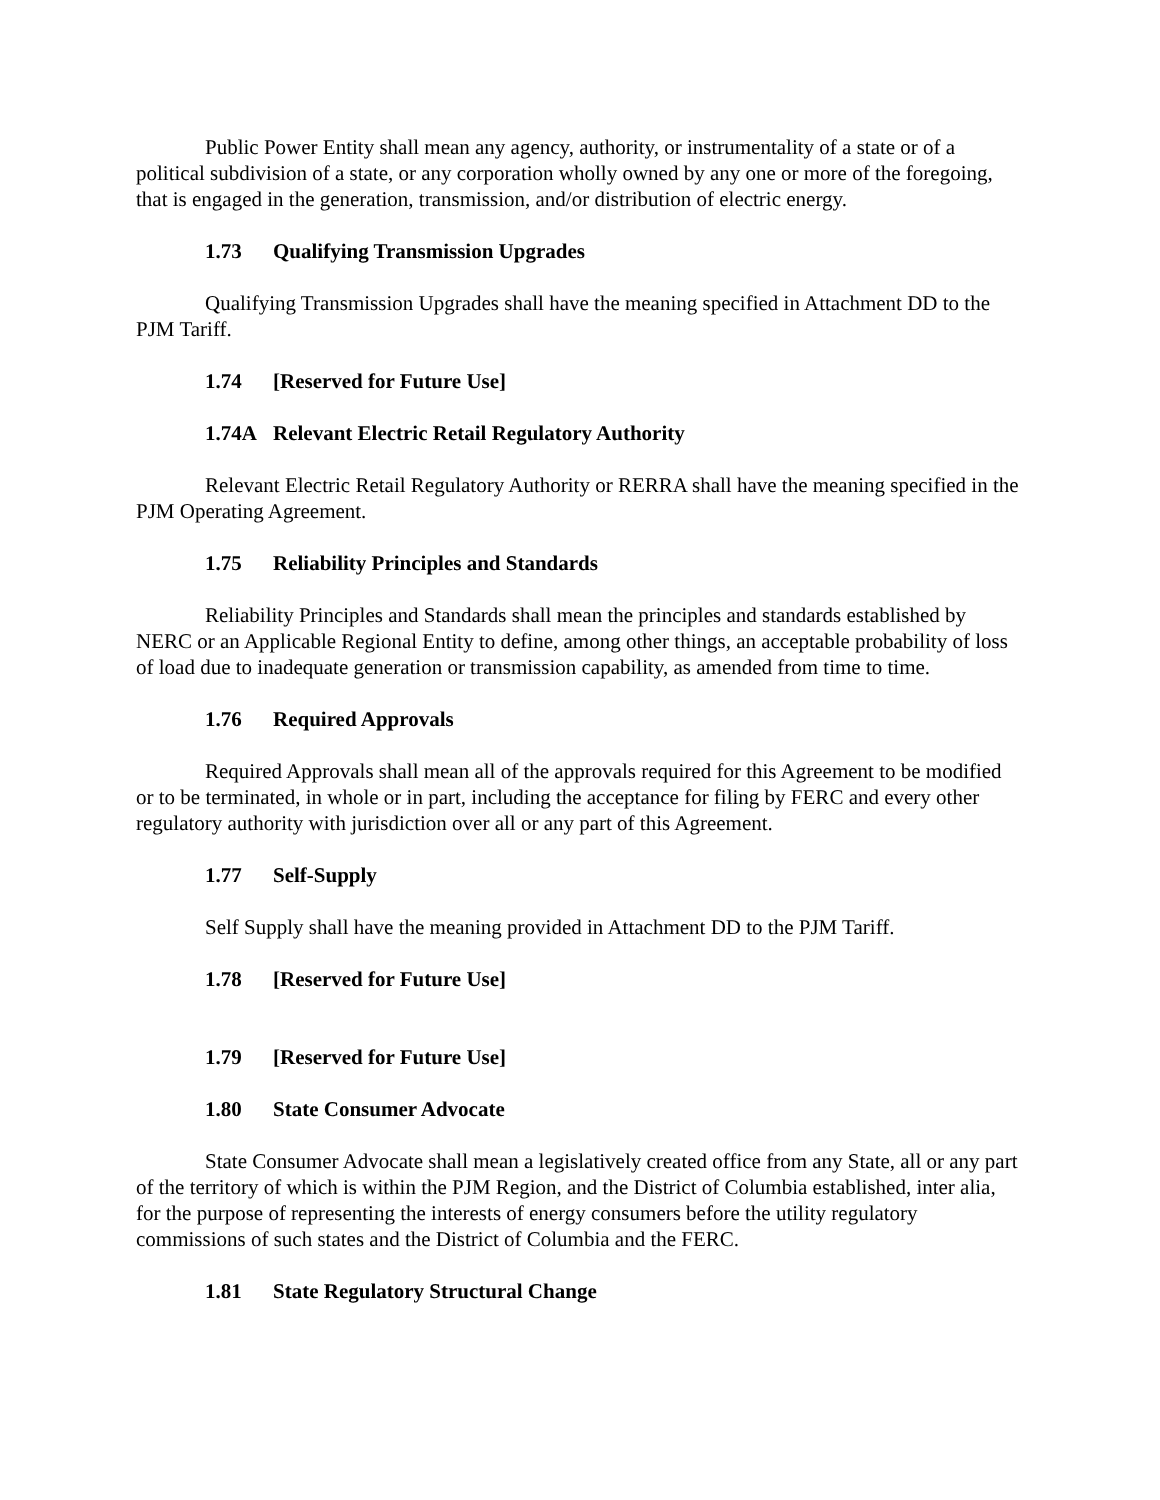Public Power Entity shall mean any agency, authority, or instrumentality of a state or of a political subdivision of a state, or any corporation wholly owned by any one or more of the foregoing, that is engaged in the generation, transmission, and/or distribution of electric energy.
1.73 Qualifying Transmission Upgrades
Qualifying Transmission Upgrades shall have the meaning specified in Attachment DD to the PJM Tariff.
1.74 [Reserved for Future Use]
1.74A Relevant Electric Retail Regulatory Authority
Relevant Electric Retail Regulatory Authority or RERRA shall have the meaning specified in the PJM Operating Agreement.
1.75 Reliability Principles and Standards
Reliability Principles and Standards shall mean the principles and standards established by NERC or an Applicable Regional Entity to define, among other things, an acceptable probability of loss of load due to inadequate generation or transmission capability, as amended from time to time.
1.76 Required Approvals
Required Approvals shall mean all of the approvals required for this Agreement to be modified or to be terminated, in whole or in part, including the acceptance for filing by FERC and every other regulatory authority with jurisdiction over all or any part of this Agreement.
1.77 Self-Supply
Self Supply shall have the meaning provided in Attachment DD to the PJM Tariff.
1.78 [Reserved for Future Use]
1.79 [Reserved for Future Use]
1.80 State Consumer Advocate
State Consumer Advocate shall mean a legislatively created office from any State, all or any part of the territory of which is within the PJM Region, and the District of Columbia established, inter alia, for the purpose of representing the interests of energy consumers before the utility regulatory commissions of such states and the District of Columbia and the FERC.
1.81 State Regulatory Structural Change